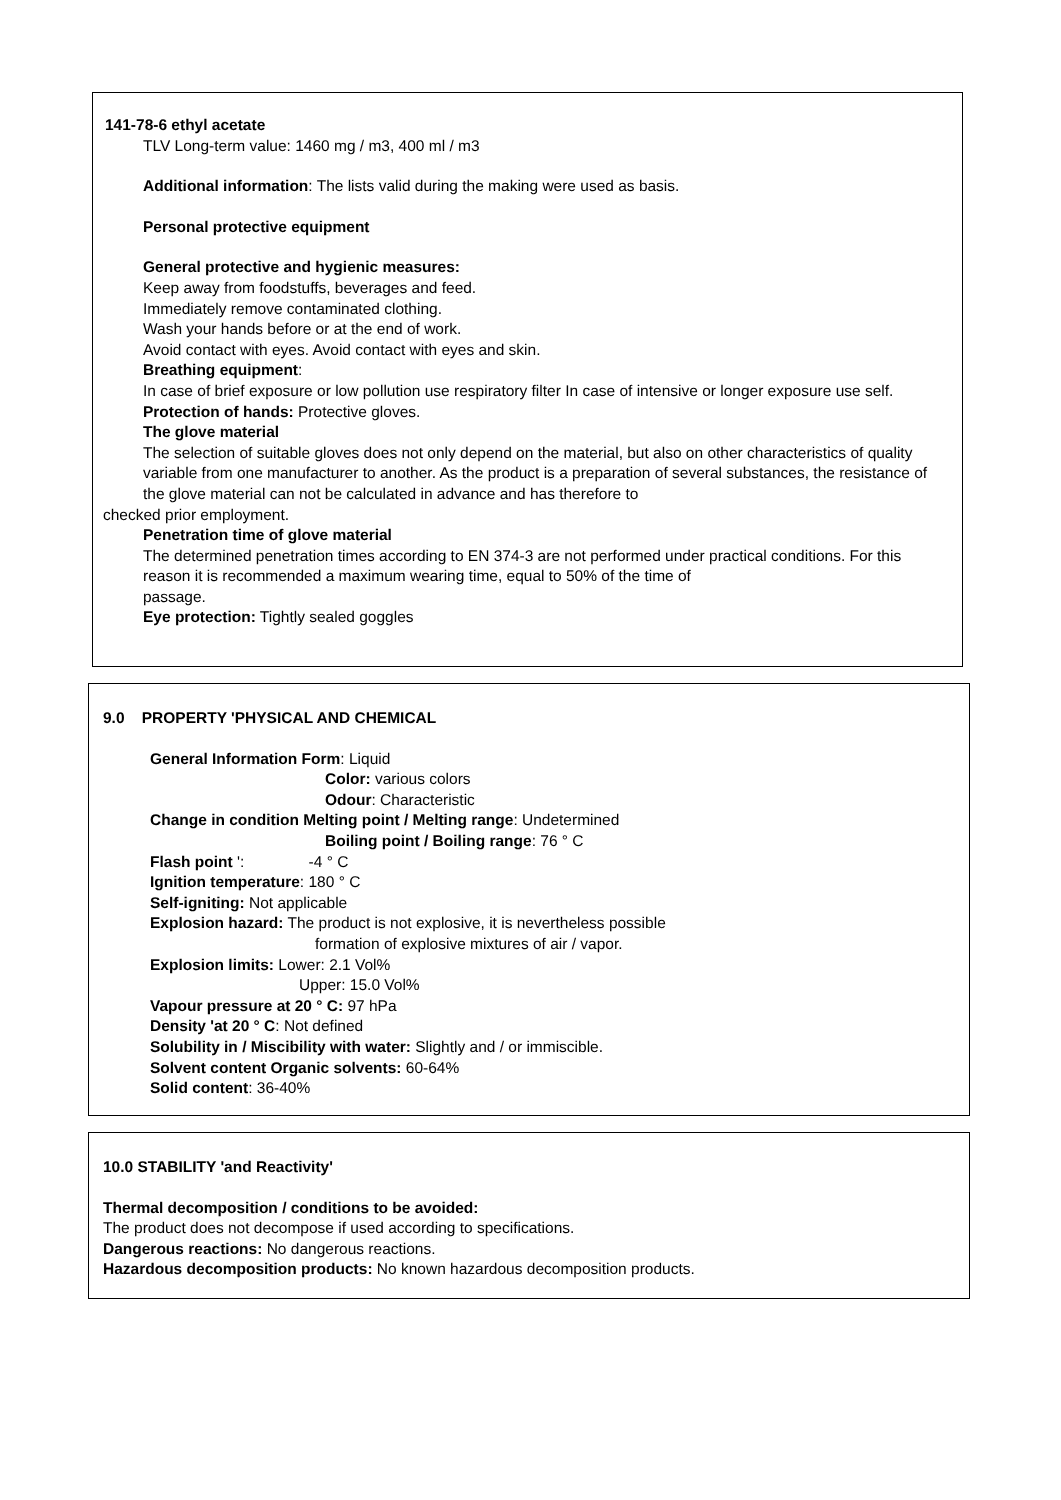141-78-6 ethyl acetate
TLV Long-term value: 1460 mg / m3, 400 ml / m3
Additional information: The lists valid during the making were used as basis.
Personal protective equipment
General protective and hygienic measures:
Keep away from foodstuffs, beverages and feed.
Immediately remove contaminated clothing.
Wash your hands before or at the end of work.
Avoid contact with eyes. Avoid contact with eyes and skin.
Breathing equipment:
In case of brief exposure or low pollution use respiratory filter In case of intensive or longer exposure use self.
Protection of hands: Protective gloves.
The glove material
The selection of suitable gloves does not only depend on the material, but also on other characteristics of quality variable from one manufacturer to another. As the product is a preparation of several substances, the resistance of the glove material can not be calculated in advance and has therefore to
checked prior employment.
Penetration time of glove material
The determined penetration times according to EN 374-3 are not performed under practical conditions. For this reason it is recommended a maximum wearing time, equal to 50% of the time of
passage.
Eye protection: Tightly sealed goggles
9.0 PROPERTY 'PHYSICAL AND CHEMICAL
General Information Form: Liquid
Color: various colors
Odour: Characteristic
Change in condition Melting point / Melting range: Undetermined
Boiling point / Boiling range: 76 ° C
Flash point ': -4 ° C
Ignition temperature: 180 ° C
Self-igniting: Not applicable
Explosion hazard: The product is not explosive, it is nevertheless possible
formation of explosive mixtures of air / vapor.
Explosion limits: Lower: 2.1 Vol%
Upper: 15.0 Vol%
Vapour pressure at 20 ° C: 97 hPa
Density 'at 20 ° C: Not defined
Solubility in / Miscibility with water: Slightly and / or immiscible.
Solvent content Organic solvents: 60-64%
Solid content: 36-40%
10.0 STABILITY 'and Reactivity'
Thermal decomposition / conditions to be avoided:
The product does not decompose if used according to specifications.
Dangerous reactions: No dangerous reactions.
Hazardous decomposition products: No known hazardous decomposition products.